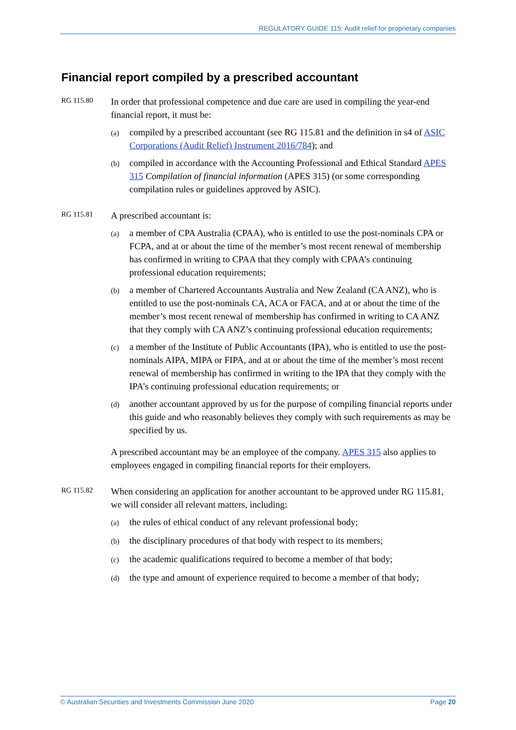REGULATORY GUIDE 115: Audit relief for proprietary companies
Financial report compiled by a prescribed accountant
RG 115.80
In order that professional competence and due care are used in compiling the year-end financial report, it must be:
(a)
compiled by a prescribed accountant (see RG 115.81 and the definition in s4 of ASIC Corporations (Audit Relief) Instrument 2016/784); and
(b)
compiled in accordance with the Accounting Professional and Ethical Standard APES 315 Compilation of financial information (APES 315) (or some corresponding compilation rules or guidelines approved by ASIC).
RG 115.81
A prescribed accountant is:
(a)
a member of CPA Australia (CPAA), who is entitled to use the post-nominals CPA or FCPA, and at or about the time of the member’s most recent renewal of membership has confirmed in writing to CPAA that they comply with CPAA’s continuing professional education requirements;
(b)
a member of Chartered Accountants Australia and New Zealand (CA ANZ), who is entitled to use the post-nominals CA, ACA or FACA, and at or about the time of the member’s most recent renewal of membership has confirmed in writing to CA ANZ that they comply with CA ANZ’s continuing professional education requirements;
(c)
a member of the Institute of Public Accountants (IPA), who is entitled to use the post-nominals AIPA, MIPA or FIPA, and at or about the time of the member’s most recent renewal of membership has confirmed in writing to the IPA that they comply with the IPA’s continuing professional education requirements; or
(d)
another accountant approved by us for the purpose of compiling financial reports under this guide and who reasonably believes they comply with such requirements as may be specified by us.
A prescribed accountant may be an employee of the company. APES 315 also applies to employees engaged in compiling financial reports for their employers.
RG 115.82
When considering an application for another accountant to be approved under RG 115.81, we will consider all relevant matters, including:
(a)
the rules of ethical conduct of any relevant professional body;
(b)
the disciplinary procedures of that body with respect to its members;
(c)
the academic qualifications required to become a member of that body;
(d)
the type and amount of experience required to become a member of that body;
© Australian Securities and Investments Commission June 2020 Page 20